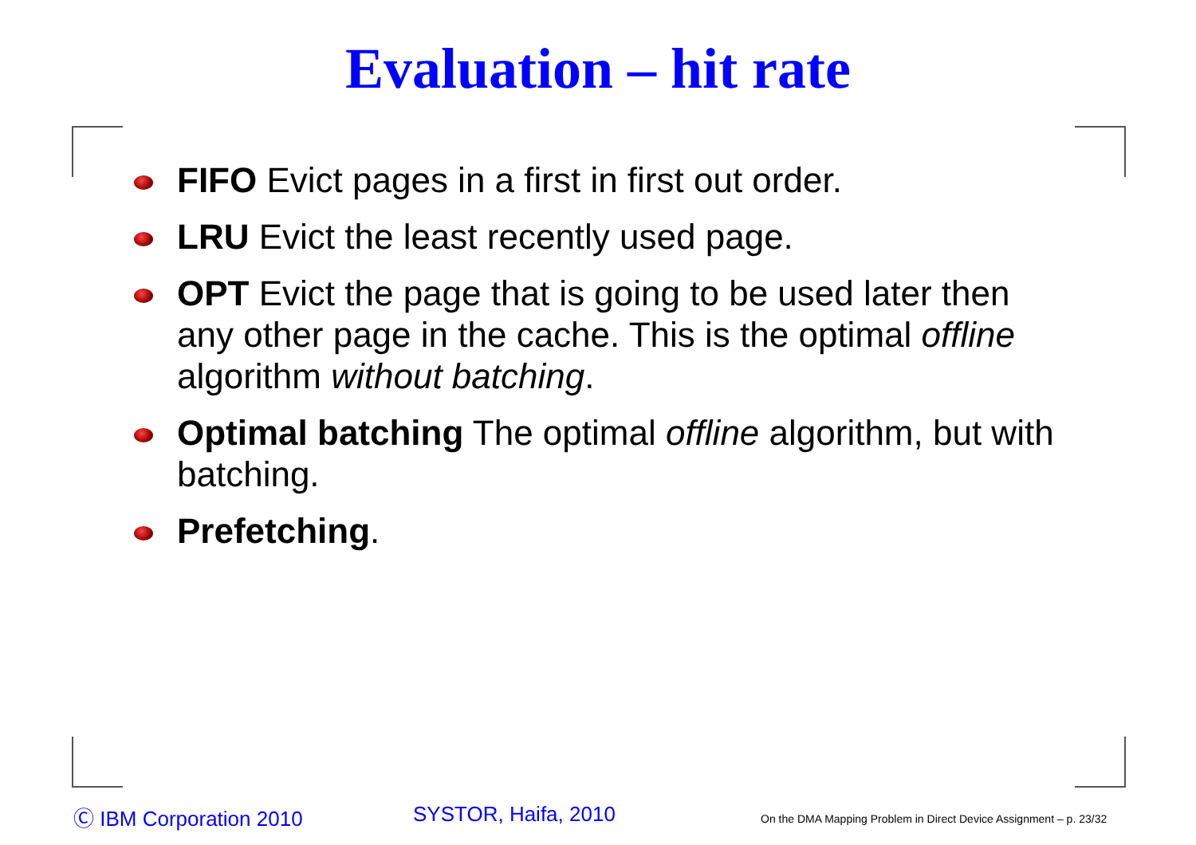Evaluation – hit rate
FIFO Evict pages in a first in first out order.
LRU Evict the least recently used page.
OPT Evict the page that is going to be used later then any other page in the cache. This is the optimal offline algorithm without batching.
Optimal batching The optimal offline algorithm, but with batching.
Prefetching.
Ⓒ IBM Corporation 2010 SYSTOR, Haifa, 2010
On the DMA Mapping Problem in Direct Device Assignment – p. 23/32